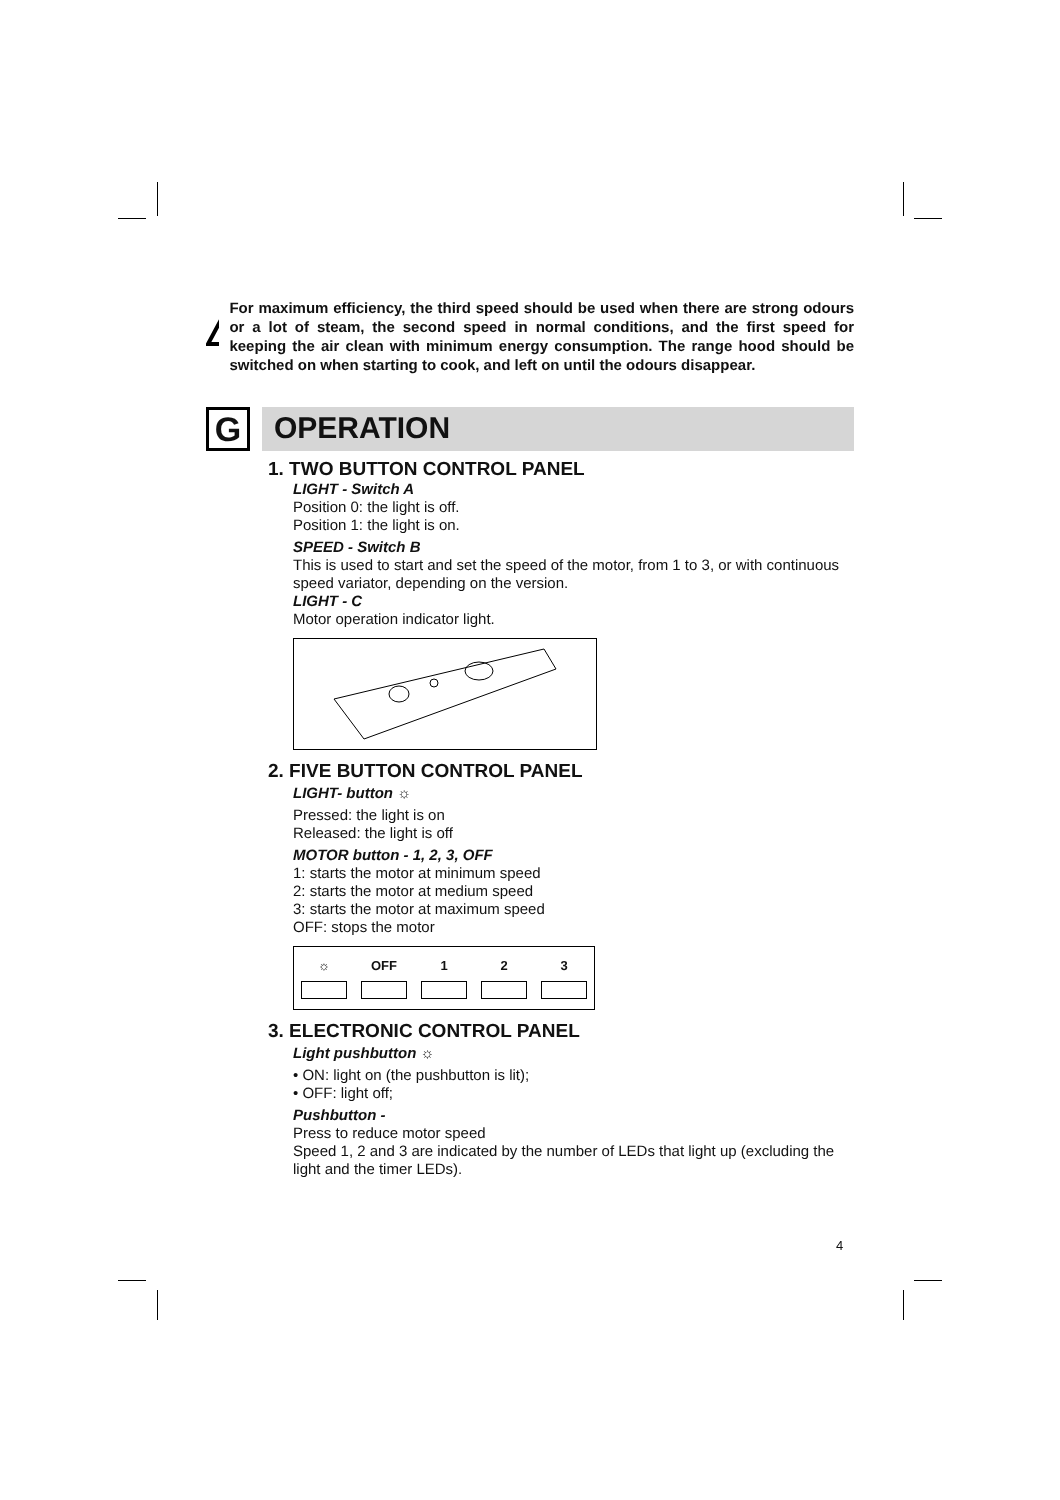For maximum efficiency, the third speed should be used when there are strong odours or a lot of steam, the second speed in normal conditions, and the first speed for keeping the air clean with minimum energy consumption. The range hood should be switched on when starting to cook, and left on until the odours disappear.
G
OPERATION
1. TWO BUTTON CONTROL PANEL
LIGHT - Switch A
Position 0: the light is off.
Position 1: the light is on.
SPEED - Switch B
This is used to start and set the speed of the motor, from 1 to 3, or with continuous speed variator, depending on the version.
LIGHT - C
Motor operation indicator light.
2. FIVE BUTTON CONTROL PANEL
LIGHT- button ☼
Pressed: the light is on
Released: the light is off
MOTOR button - 1, 2, 3, OFF
1: starts the motor at minimum speed
2: starts the motor at medium speed
3: starts the motor at maximum speed
OFF: stops the motor
☼ OFF 1 2 3
3. ELECTRONIC CONTROL PANEL
Light pushbutton ☼
• ON: light on (the pushbutton is lit);
• OFF: light off;
Pushbutton -
Press to reduce motor speed
Speed 1, 2 and 3 are indicated by the number of LEDs that light up (excluding the light and the timer LEDs).
4